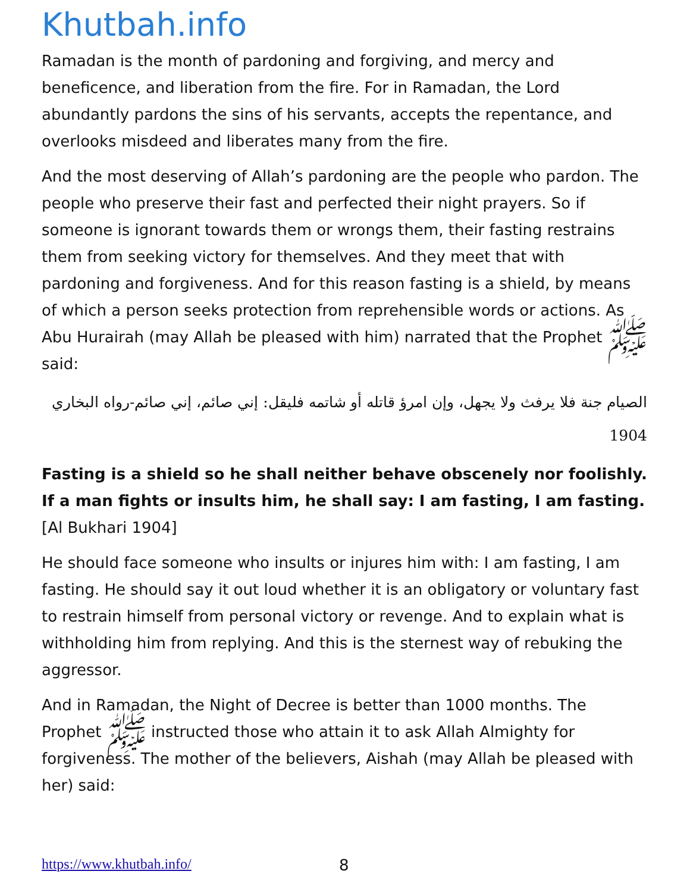Khutbah.info
Ramadan is the month of pardoning and forgiving, and mercy and beneficence, and liberation from the fire. For in Ramadan, the Lord abundantly pardons the sins of his servants, accepts the repentance, and overlooks misdeed and liberates many from the fire.
And the most deserving of Allah’s pardoning are the people who pardon. The people who preserve their fast and perfected their night prayers. So if someone is ignorant towards them or wrongs them, their fasting restrains them from seeking victory for themselves. And they meet that with pardoning and forgiveness. And for this reason fasting is a shield, by means of which a person seeks protection from reprehensible words or actions. As Abu Hurairah (may Allah be pleased with him) narrated that the Prophet ﷺ said:
الصيام جنة فلا يرفث ولا يجهل، وإن امرؤ قاتله أو شاتمه فليقل: إني صائم، إني صائم-رواه البخاري 1904
Fasting is a shield so he shall neither behave obscenely nor foolishly. If a man fights or insults him, he shall say: I am fasting, I am fasting. [Al Bukhari 1904]
He should face someone who insults or injures him with: I am fasting, I am fasting. He should say it out loud whether it is an obligatory or voluntary fast to restrain himself from personal victory or revenge. And to explain what is withholding him from replying. And this is the sternest way of rebuking the aggressor.
And in Ramadan, the Night of Decree is better than 1000 months. The Prophet ﷺ instructed those who attain it to ask Allah Almighty for forgiveness. The mother of the believers, Aishah (may Allah be pleased with her) said:
https://www.khutbah.info/ 8